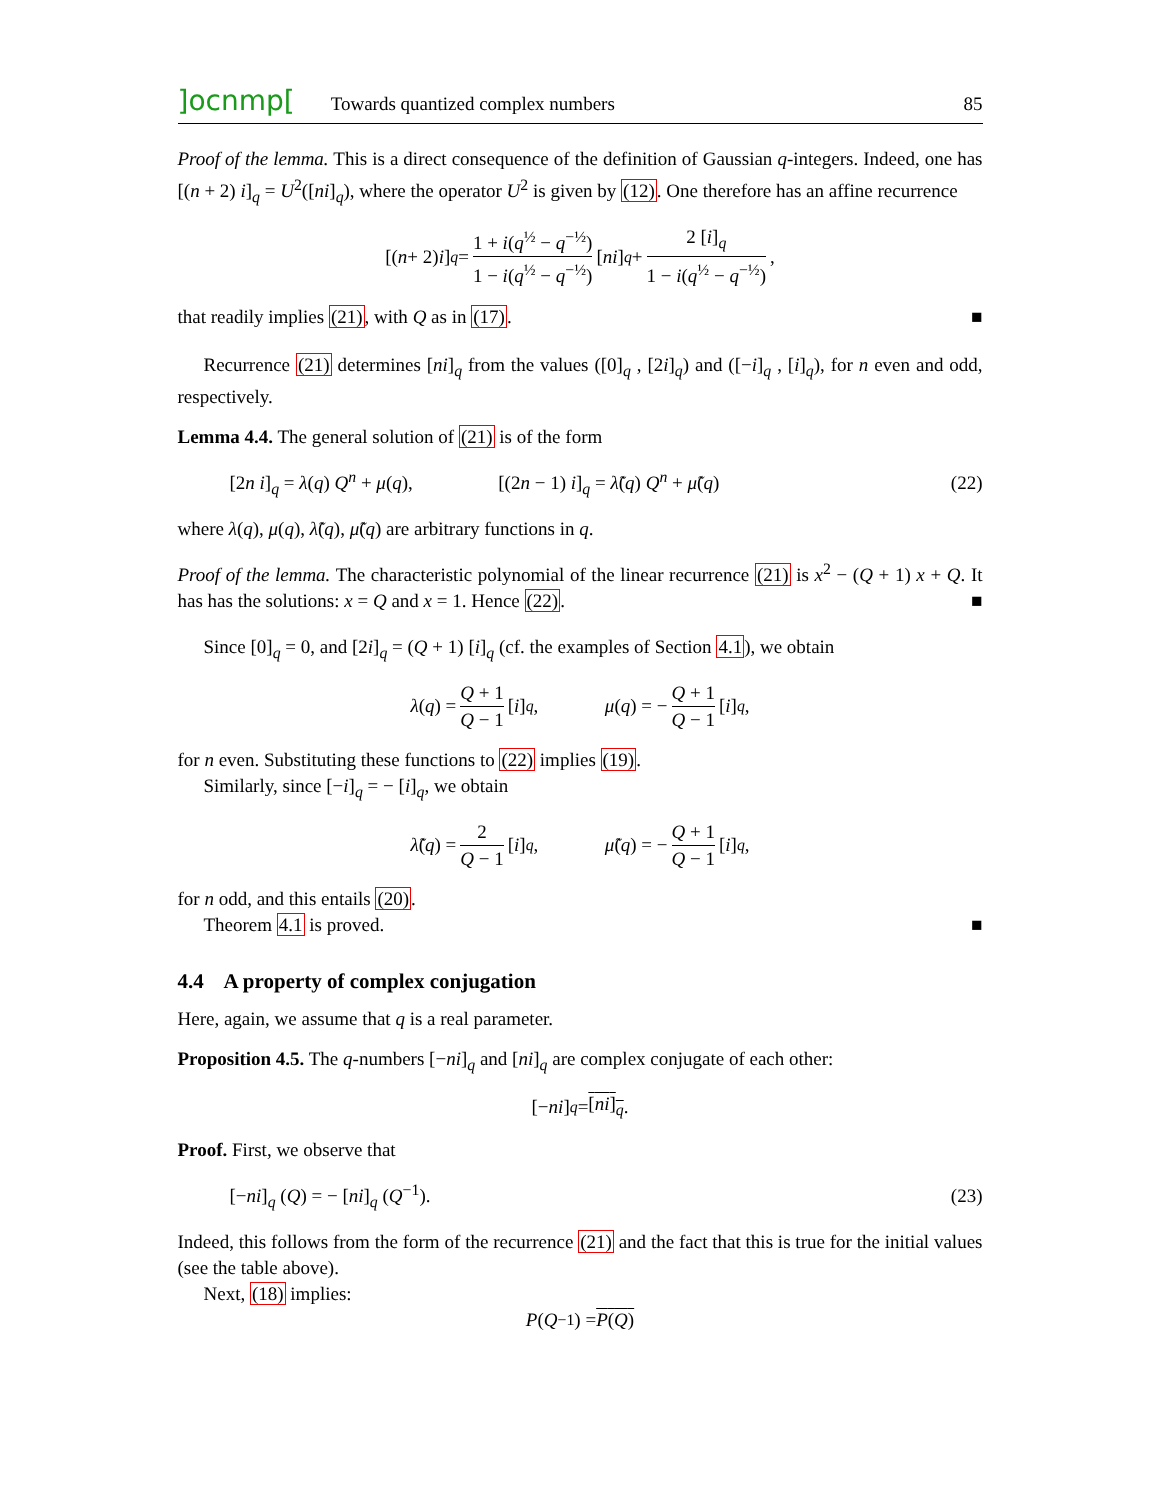]ocnmp[Towards quantized complex numbers 85
Proof of the lemma. This is a direct consequence of the definition of Gaussian q-integers. Indeed, one has [(n + 2) i]<sub>q</sub> = U<sup>2</sup>([ni]<sub>q</sub>), where the operator U<sup>2</sup> is given by (12). One therefore has an affine recurrence
[(n + 2) i]<sub>q</sub> = 1 + i(q<sup>½</sup> − q<sup>−½</sup>) 1 − i(q<sup>½</sup> − q<sup>−½</sup>) [ni]<sub>q</sub> + 2 [i]<sub>q</sub> 1 − i(q<sup>½</sup> − q<sup>−½</sup>),
that readily implies (21), with Q as in (17). ■
Recurrence (21) determines [ni]<sub>q</sub> from the values ([0]<sub>q</sub> , [2i]<sub>q</sub>) and ([−i]<sub>q</sub> , [i]<sub>q</sub>), for n even and odd, respectively.
Lemma 4.4. The general solution of (21) is of the form
[2n i]<sub>q</sub> = λ(q) Q<sup>n</sup> + μ(q), [(2n − 1) i]<sub>q</sub> = λ̃(q) Q<sup>n</sup> + μ̃(q) (22)
where λ(q), μ(q), λ̃(q), μ̃(q) are arbitrary functions in q.
Proof of the lemma. The characteristic polynomial of the linear recurrence (21) is x<sup>2</sup> − (Q + 1) x + Q. It has has the solutions: x = Q and x = 1. Hence (22). ■
Since [0]<sub>q</sub> = 0, and [2i]<sub>q</sub> = (Q + 1) [i]<sub>q</sub> (cf. the examples of Section 4.1), we obtain
λ (q) = Q + 1 Q − 1 [i]<sub>q</sub> , μ (q) = − Q + 1 Q − 1 [i]<sub>q</sub> ,
for n even. Substituting these functions to (22) implies (19).
Similarly, since [−i]<sub>q</sub> = − [i]<sub>q</sub>, we obtain
λ̃ (q) = 2 Q − 1 [i]<sub>q</sub> , μ̃ (q) = − Q + 1 Q − 1 [i]<sub>q</sub> ,
for n odd, and this entails (20).
Theorem 4.1 is proved. ■
4.4 A property of complex conjugation
Here, again, we assume that q is a real parameter.
Proposition 4.5. The q-numbers [−ni]<sub>q</sub> and [ni]<sub>q</sub> are complex conjugate of each other:
[− ni]<sub>q</sub> = [ni]<sub>q</sub>.
Proof. First, we observe that
[−ni]<sub>q</sub> (Q) = − [ni]<sub>q</sub> (Q<sup>−1</sup>). (23)
Indeed, this follows from the form of the recurrence (21) and the fact that this is true for the initial values (see the table above).
Next, (18) implies:
P (Q<sup>−1</sup>) = P(Q)